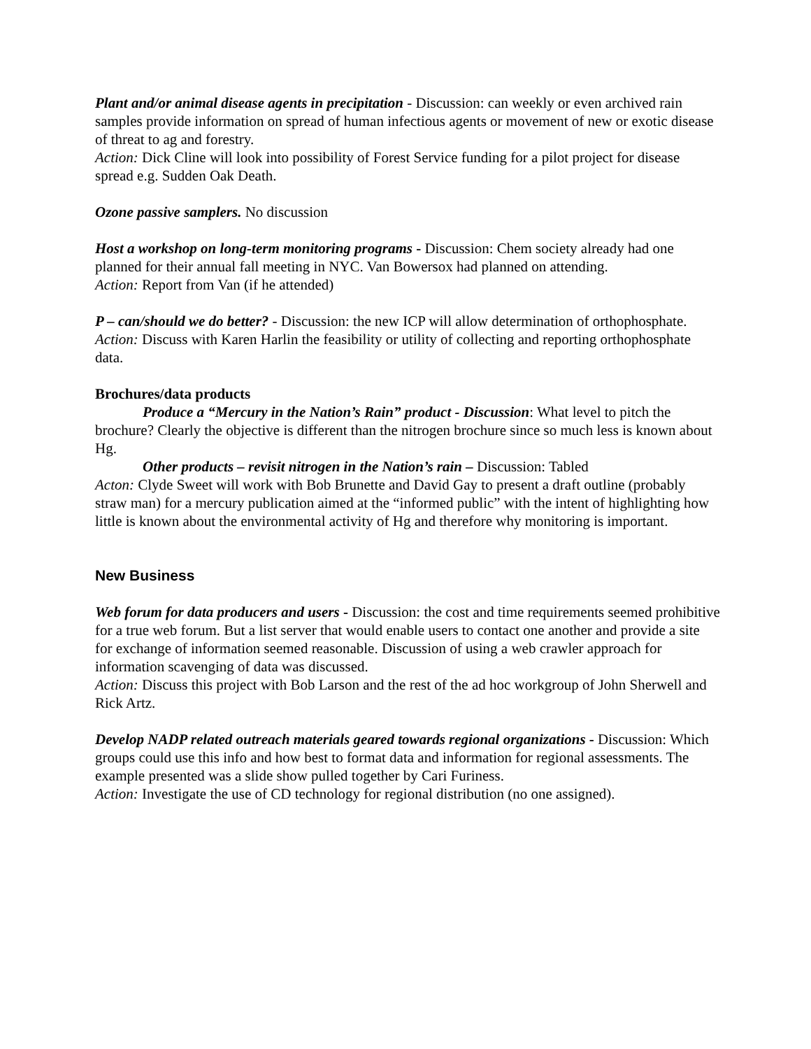Plant and/or animal disease agents in precipitation - Discussion: can weekly or even archived rain samples provide information on spread of human infectious agents or movement of new or exotic disease of threat to ag and forestry.
Action: Dick Cline will look into possibility of Forest Service funding for a pilot project for disease spread e.g. Sudden Oak Death.
Ozone passive samplers. No discussion
Host a workshop on long-term monitoring programs - Discussion: Chem society already had one planned for their annual fall meeting in NYC. Van Bowersox had planned on attending.
Action: Report from Van (if he attended)
P – can/should we do better? - Discussion: the new ICP will allow determination of orthophosphate.
Action: Discuss with Karen Harlin the feasibility or utility of collecting and reporting orthophosphate data.
Brochures/data products
Produce a “Mercury in the Nation’s Rain” product - Discussion: What level to pitch the brochure? Clearly the objective is different than the nitrogen brochure since so much less is known about Hg.
Other products – revisit nitrogen in the Nation’s rain – Discussion: Tabled
Acton: Clyde Sweet will work with Bob Brunette and David Gay to present a draft outline (probably straw man) for a mercury publication aimed at the “informed public” with the intent of highlighting how little is known about the environmental activity of Hg and therefore why monitoring is important.
New Business
Web forum for data producers and users - Discussion: the cost and time requirements seemed prohibitive for a true web forum. But a list server that would enable users to contact one another and provide a site for exchange of information seemed reasonable. Discussion of using a web crawler approach for information scavenging of data was discussed.
Action: Discuss this project with Bob Larson and the rest of the ad hoc workgroup of John Sherwell and Rick Artz.
Develop NADP related outreach materials geared towards regional organizations - Discussion: Which groups could use this info and how best to format data and information for regional assessments. The example presented was a slide show pulled together by Cari Furiness.
Action: Investigate the use of CD technology for regional distribution (no one assigned).